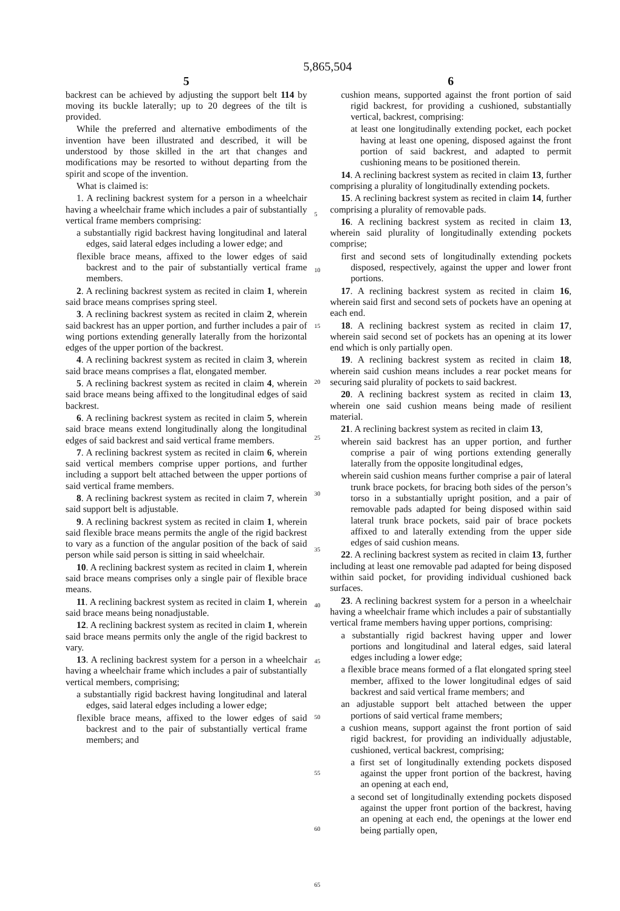5,865,504
5
backrest can be achieved by adjusting the support belt 114 by moving its buckle laterally; up to 20 degrees of the tilt is provided.
While the preferred and alternative embodiments of the invention have been illustrated and described, it will be understood by those skilled in the art that changes and modifications may be resorted to without departing from the spirit and scope of the invention.
What is claimed is:
1. A reclining backrest system for a person in a wheelchair having a wheelchair frame which includes a pair of substantially vertical frame members comprising:
a substantially rigid backrest having longitudinal and lateral edges, said lateral edges including a lower edge; and
flexible brace means, affixed to the lower edges of said backrest and to the pair of substantially vertical frame members.
2. A reclining backrest system as recited in claim 1, wherein said brace means comprises spring steel.
3. A reclining backrest system as recited in claim 2, wherein said backrest has an upper portion, and further includes a pair of wing portions extending generally laterally from the horizontal edges of the upper portion of the backrest.
4. A reclining backrest system as recited in claim 3, wherein said brace means comprises a flat, elongated member.
5. A reclining backrest system as recited in claim 4, wherein said brace means being affixed to the longitudinal edges of said backrest.
6. A reclining backrest system as recited in claim 5, wherein said brace means extend longitudinally along the longitudinal edges of said backrest and said vertical frame members.
7. A reclining backrest system as recited in claim 6, wherein said vertical members comprise upper portions, and further including a support belt attached between the upper portions of said vertical frame members.
8. A reclining backrest system as recited in claim 7, wherein said support belt is adjustable.
9. A reclining backrest system as recited in claim 1, wherein said flexible brace means permits the angle of the rigid backrest to vary as a function of the angular position of the back of said person while said person is sitting in said wheelchair.
10. A reclining backrest system as recited in claim 1, wherein said brace means comprises only a single pair of flexible brace means.
11. A reclining backrest system as recited in claim 1, wherein said brace means being nonadjustable.
12. A reclining backrest system as recited in claim 1, wherein said brace means permits only the angle of the rigid backrest to vary.
13. A reclining backrest system for a person in a wheelchair having a wheelchair frame which includes a pair of substantially vertical members, comprising;
a substantially rigid backrest having longitudinal and lateral edges, said lateral edges including a lower edge;
flexible brace means, affixed to the lower edges of said backrest and to the pair of substantially vertical frame members; and
5
10
15
20
25
30
35
40
45
50
55
60
65
6
cushion means, supported against the front portion of said rigid backrest, for providing a cushioned, substantially vertical, backrest, comprising:
at least one longitudinally extending pocket, each pocket having at least one opening, disposed against the front portion of said backrest, and adapted to permit cushioning means to be positioned therein.
14. A reclining backrest system as recited in claim 13, further comprising a plurality of longitudinally extending pockets.
15. A reclining backrest system as recited in claim 14, further comprising a plurality of removable pads.
16. A reclining backrest system as recited in claim 13, wherein said plurality of longitudinally extending pockets comprise;
first and second sets of longitudinally extending pockets disposed, respectively, against the upper and lower front portions.
17. A reclining backrest system as recited in claim 16, wherein said first and second sets of pockets have an opening at each end.
18. A reclining backrest system as recited in claim 17, wherein said second set of pockets has an opening at its lower end which is only partially open.
19. A reclining backrest system as recited in claim 18, wherein said cushion means includes a rear pocket means for securing said plurality of pockets to said backrest.
20. A reclining backrest system as recited in claim 13, wherein one said cushion means being made of resilient material.
21. A reclining backrest system as recited in claim 13,
wherein said backrest has an upper portion, and further comprise a pair of wing portions extending generally laterally from the opposite longitudinal edges,
wherein said cushion means further comprise a pair of lateral trunk brace pockets, for bracing both sides of the person’s torso in a substantially upright position, and a pair of removable pads adapted for being disposed within said lateral trunk brace pockets, said pair of brace pockets affixed to and laterally extending from the upper side edges of said cushion means.
22. A reclining backrest system as recited in claim 13, further including at least one removable pad adapted for being disposed within said pocket, for providing individual cushioned back surfaces.
23. A reclining backrest system for a person in a wheelchair having a wheelchair frame which includes a pair of substantially vertical frame members having upper portions, comprising:
a substantially rigid backrest having upper and lower portions and longitudinal and lateral edges, said lateral edges including a lower edge;
a flexible brace means formed of a flat elongated spring steel member, affixed to the lower longitudinal edges of said backrest and said vertical frame members; and
an adjustable support belt attached between the upper portions of said vertical frame members;
a cushion means, support against the front portion of said rigid backrest, for providing an individually adjustable, cushioned, vertical backrest, comprising;
a first set of longitudinally extending pockets disposed against the upper front portion of the backrest, having an opening at each end,
a second set of longitudinally extending pockets disposed against the upper front portion of the backrest, having an opening at each end, the openings at the lower end being partially open,